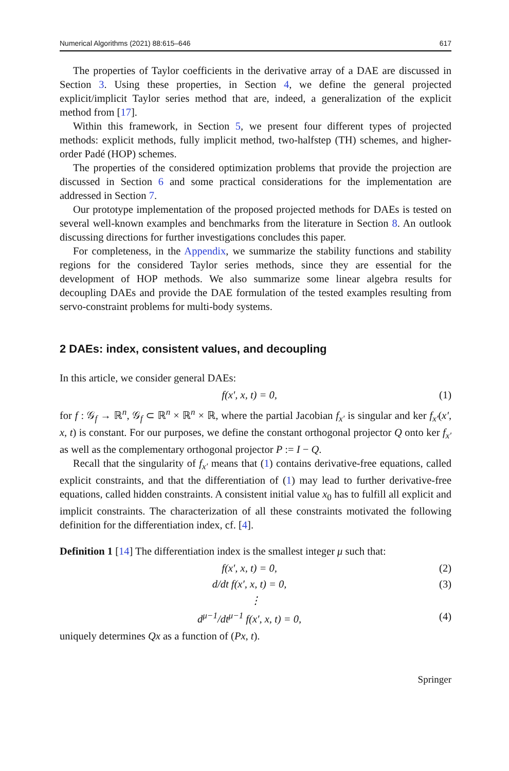Numerical Algorithms (2021) 88:615–646 617
The properties of Taylor coefficients in the derivative array of a DAE are discussed in Section 3. Using these properties, in Section 4, we define the general projected explicit/implicit Taylor series method that are, indeed, a generalization of the explicit method from [17].
Within this framework, in Section 5, we present four different types of projected methods: explicit methods, fully implicit method, two-halfstep (TH) schemes, and higher-order Padé (HOP) schemes.
The properties of the considered optimization problems that provide the projection are discussed in Section 6 and some practical considerations for the implementation are addressed in Section 7.
Our prototype implementation of the proposed projected methods for DAEs is tested on several well-known examples and benchmarks from the literature in Section 8. An outlook discussing directions for further investigations concludes this paper.
For completeness, in the Appendix, we summarize the stability functions and stability regions for the considered Taylor series methods, since they are essential for the development of HOP methods. We also summarize some linear algebra results for decoupling DAEs and provide the DAE formulation of the tested examples resulting from servo-constraint problems for multi-body systems.
2 DAEs: index, consistent values, and decoupling
In this article, we consider general DAEs:
f(x′, x, t) = 0, (1)
for f : 𝒢<sub>f</sub> → ℝ<sup>n</sup>, 𝒢<sub>f</sub> ⊂ ℝ<sup>n</sup> × ℝ<sup>n</sup> × ℝ, where the partial Jacobian f<sub>x′</sub> is singular and ker f<sub>x′</sub>(x′, x, t) is constant. For our purposes, we define the constant orthogonal projector Q onto ker f<sub>x′</sub> as well as the complementary orthogonal projector P := I − Q.
Recall that the singularity of f<sub>x′</sub> means that (1) contains derivative-free equations, called explicit constraints, and that the differentiation of (1) may lead to further derivative-free equations, called hidden constraints. A consistent initial value x<sub>0</sub> has to fulfill all explicit and implicit constraints. The characterization of all these constraints motivated the following definition for the differentiation index, cf. [4].
Definition 1 [14] The differentiation index is the smallest integer μ such that:
f(x′, x, t) = 0, (2)
d/dt f(x′, x, t) = 0, (3)
⋮
d<sup>μ−1</sup>/dt<sup>μ−1</sup> f(x′, x, t) = 0, (4)
uniquely determines Qx as a function of (Px, t).
Springer